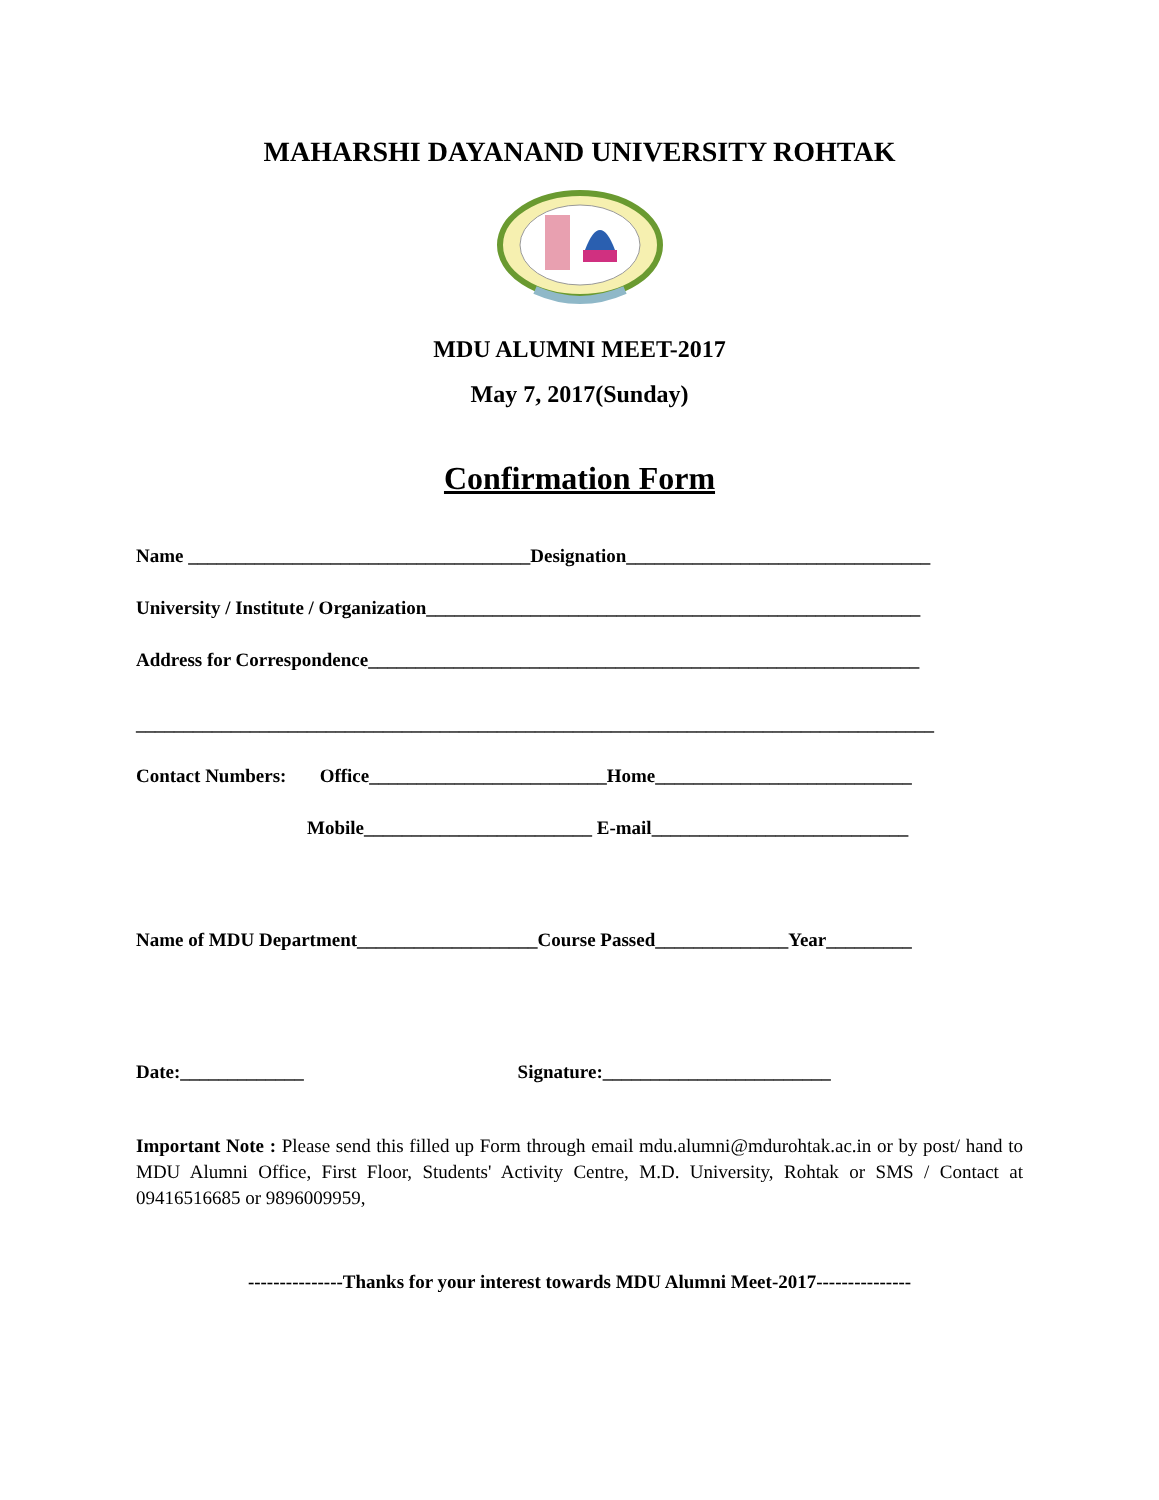MAHARSHI DAYANAND UNIVERSITY ROHTAK
MDU ALUMNI MEET-2017
May 7, 2017(Sunday)
Confirmation Form
Name ____________________________________Designation________________________________
University / Institute / Organization____________________________________________________
Address for Correspondence__________________________________________________________
____________________________________________________________________________________
Contact Numbers: Office_________________________Home___________________________
Mobile________________________ E-mail___________________________
Name of MDU Department___________________Course Passed______________Year_________
Date:_____________ Signature:________________________
Important Note : Please send this filled up Form through email mdu.alumni@mdurohtak.ac.in or by post/ hand to MDU Alumni Office, First Floor, Students' Activity Centre, M.D. University, Rohtak or SMS / Contact at 09416516685 or 9896009959,
---------------Thanks for your interest towards MDU Alumni Meet-2017---------------